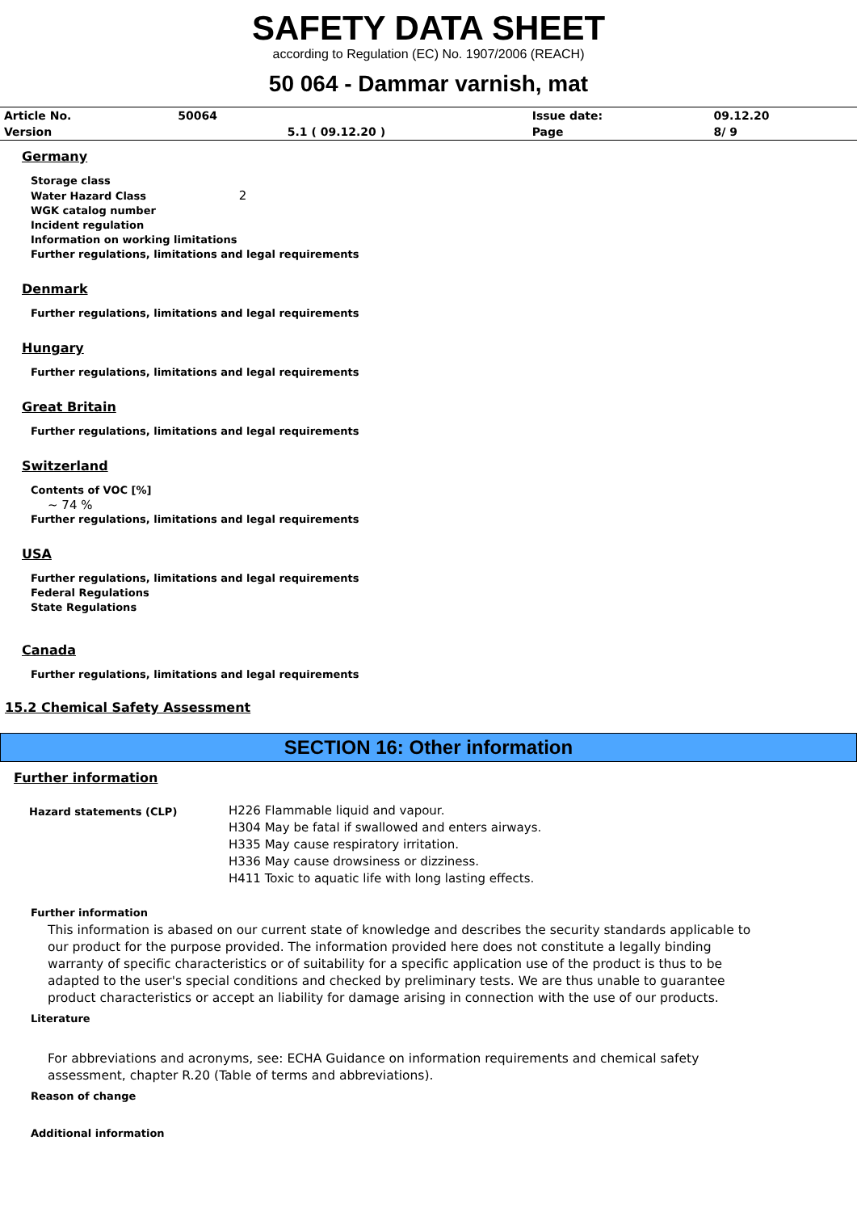SAFETY DATA SHEET
according to Regulation (EC) No. 1907/2006 (REACH)
50 064 - Dammar varnish, mat
| Article No. | 50064 | | Issue date: | 09.12.20 |
| Version | | 5.1 ( 09.12.20 ) | Page | 8/ 9 |
Germany
Storage class
Water Hazard Class 2
WGK catalog number
Incident regulation
Information on working limitations
Further regulations, limitations and legal requirements
Denmark
Further regulations, limitations and legal requirements
Hungary
Further regulations, limitations and legal requirements
Great Britain
Further regulations, limitations and legal requirements
Switzerland
Contents of VOC [%]
~ 74 %
Further regulations, limitations and legal requirements
USA
Further regulations, limitations and legal requirements
Federal Regulations
State Regulations
Canada
Further regulations, limitations and legal requirements
15.2 Chemical Safety Assessment
SECTION 16: Other information
Further information
| Hazard statements (CLP) | H226 Flammable liquid and vapour. H304 May be fatal if swallowed and enters airways. H335 May cause respiratory irritation. H336 May cause drowsiness or dizziness. H411 Toxic to aquatic life with long lasting effects. |
Further information
This information is abased on our current state of knowledge and describes the security standards applicable to our product for the purpose provided. The information provided here does not constitute a legally binding warranty of specific characteristics or of suitability for a specific application use of the product is thus to be adapted to the user's special conditions and checked by preliminary tests. We are thus unable to guarantee product characteristics or accept an liability for damage arising in connection with the use of our products.
Literature
For abbreviations and acronyms, see: ECHA Guidance on information requirements and chemical safety assessment, chapter R.20 (Table of terms and abbreviations).
Reason of change
Additional information